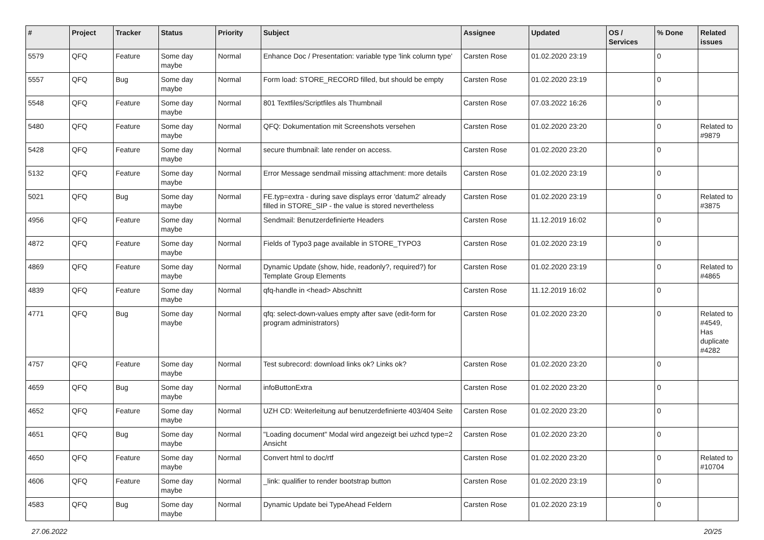| # | Project | Tracker | Status | Priority | Subject | Assignee | Updated | OS / Services | % Done | Related issues |
| --- | --- | --- | --- | --- | --- | --- | --- | --- | --- | --- |
| 5579 | QFQ | Feature | Some day maybe | Normal | Enhance Doc / Presentation: variable type 'link column type' | Carsten Rose | 01.02.2020 23:19 | | 0 | |
| 5557 | QFQ | Bug | Some day maybe | Normal | Form load: STORE_RECORD filled, but should be empty | Carsten Rose | 01.02.2020 23:19 | | 0 | |
| 5548 | QFQ | Feature | Some day maybe | Normal | 801 Textfiles/Scriptfiles als Thumbnail | Carsten Rose | 07.03.2022 16:26 | | 0 | |
| 5480 | QFQ | Feature | Some day maybe | Normal | QFQ: Dokumentation mit Screenshots versehen | Carsten Rose | 01.02.2020 23:20 | | 0 | Related to #9879 |
| 5428 | QFQ | Feature | Some day maybe | Normal | secure thumbnail: late render on access. | Carsten Rose | 01.02.2020 23:20 | | 0 | |
| 5132 | QFQ | Feature | Some day maybe | Normal | Error Message sendmail missing attachment: more details | Carsten Rose | 01.02.2020 23:19 | | 0 | |
| 5021 | QFQ | Bug | Some day maybe | Normal | FE.typ=extra - during save displays error 'datum2' already filled in STORE_SIP - the value is stored nevertheless | Carsten Rose | 01.02.2020 23:19 | | 0 | Related to #3875 |
| 4956 | QFQ | Feature | Some day maybe | Normal | Sendmail: Benutzerdefinierte Headers | Carsten Rose | 11.12.2019 16:02 | | 0 | |
| 4872 | QFQ | Feature | Some day maybe | Normal | Fields of Typo3 page available in STORE_TYPO3 | Carsten Rose | 01.02.2020 23:19 | | 0 | |
| 4869 | QFQ | Feature | Some day maybe | Normal | Dynamic Update (show, hide, readonly?, required?) for Template Group Elements | Carsten Rose | 01.02.2020 23:19 | | 0 | Related to #4865 |
| 4839 | QFQ | Feature | Some day maybe | Normal | qfq-handle in <head> Abschnitt | Carsten Rose | 11.12.2019 16:02 | | 0 | |
| 4771 | QFQ | Bug | Some day maybe | Normal | qfq: select-down-values empty after save (edit-form for program administrators) | Carsten Rose | 01.02.2020 23:20 | | 0 | Related to #4549, Has duplicate #4282 |
| 4757 | QFQ | Feature | Some day maybe | Normal | Test subrecord: download links ok? Links ok? | Carsten Rose | 01.02.2020 23:20 | | 0 | |
| 4659 | QFQ | Bug | Some day maybe | Normal | infoButtonExtra | Carsten Rose | 01.02.2020 23:20 | | 0 | |
| 4652 | QFQ | Feature | Some day maybe | Normal | UZH CD: Weiterleitung auf benutzerdefinierte 403/404 Seite | Carsten Rose | 01.02.2020 23:20 | | 0 | |
| 4651 | QFQ | Bug | Some day maybe | Normal | "Loading document" Modal wird angezeigt bei uzhcd type=2 Ansicht | Carsten Rose | 01.02.2020 23:20 | | 0 | |
| 4650 | QFQ | Feature | Some day maybe | Normal | Convert html to doc/rtf | Carsten Rose | 01.02.2020 23:20 | | 0 | Related to #10704 |
| 4606 | QFQ | Feature | Some day maybe | Normal | _link: qualifier to render bootstrap button | Carsten Rose | 01.02.2020 23:19 | | 0 | |
| 4583 | QFQ | Bug | Some day maybe | Normal | Dynamic Update bei TypeAhead Feldern | Carsten Rose | 01.02.2020 23:19 | | 0 | |
27.06.2022 20/25